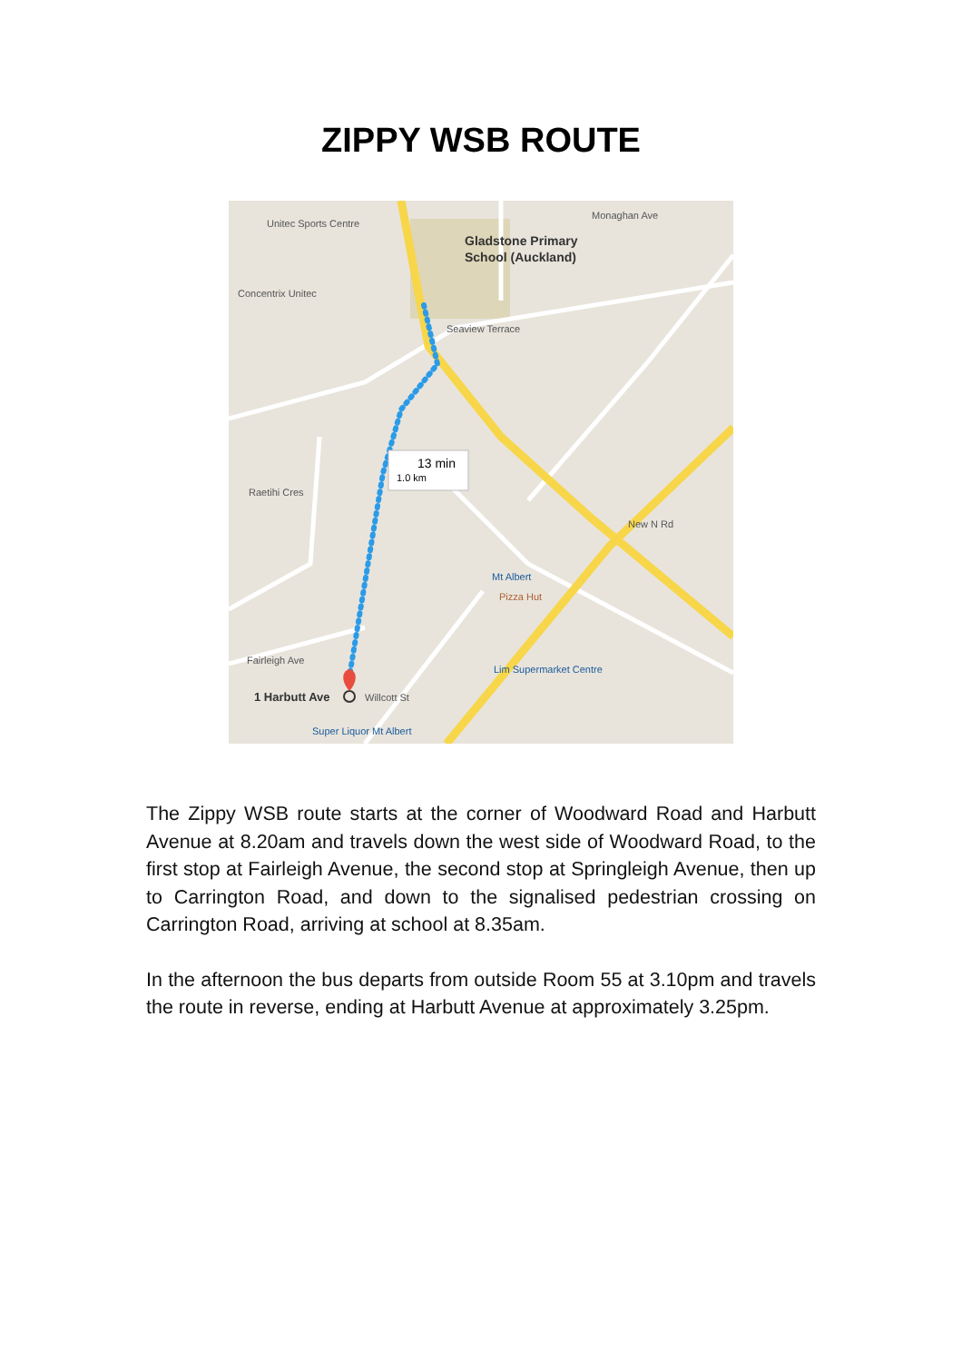ZIPPY WSB ROUTE
13 min
1.0 km
Unitec Sports Centre
Gladstone Primary
School (Auckland)
Concentrix Unitec
Monaghan Ave
Seaview Terrace
Raetihi Cres
Mt Albert
Pizza Hut
Lim Supermarket Centre
Fairleigh Ave
1 Harbutt Ave
Willcott St
Super Liquor Mt Albert
New N Rd
The Zippy WSB route starts at the corner of Woodward Road and Harbutt Avenue at 8.20am and travels down the west side of Woodward Road, to the first stop at Fairleigh Avenue, the second stop at Springleigh Avenue, then up to Carrington Road, and down to the signalised pedestrian crossing on Carrington Road, arriving at school at 8.35am.
In the afternoon the bus departs from outside Room 55 at 3.10pm and travels the route in reverse, ending at Harbutt Avenue at approximately 3.25pm.